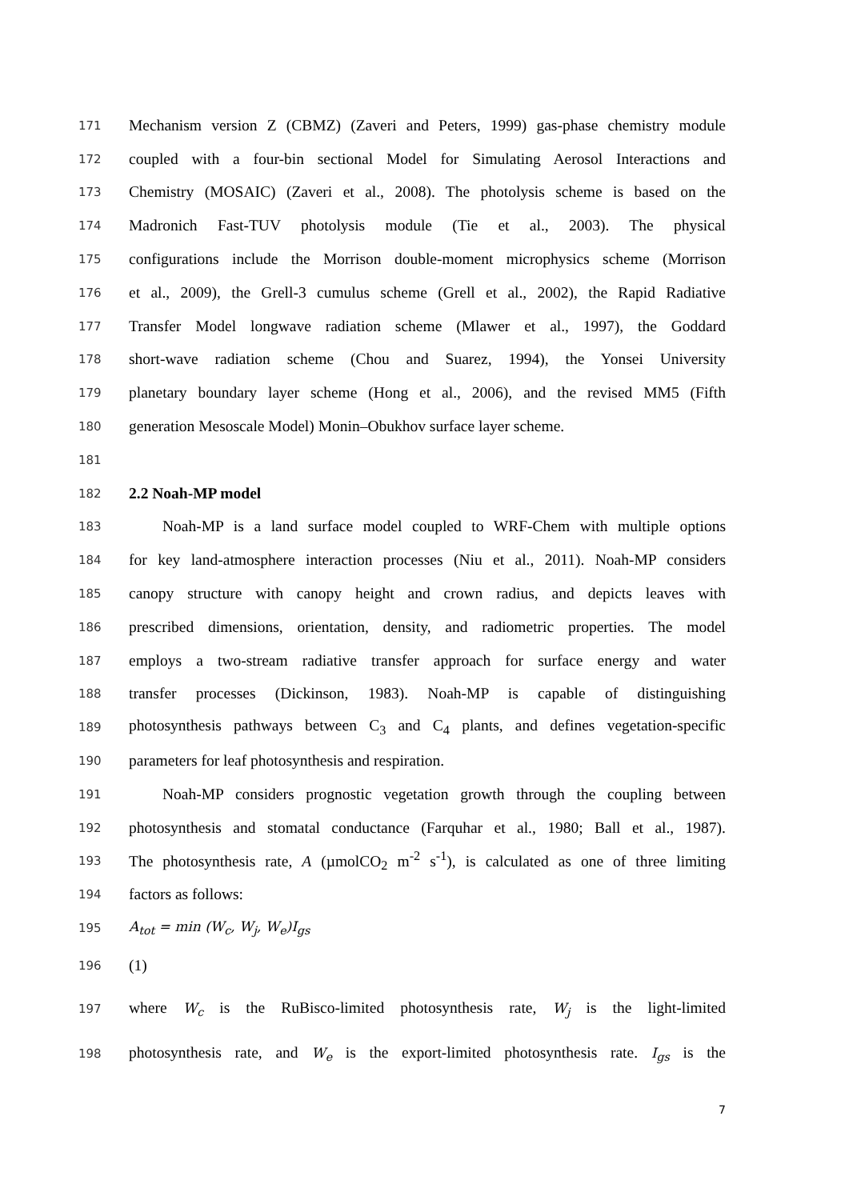171 Mechanism version Z (CBMZ) (Zaveri and Peters, 1999) gas-phase chemistry module
172 coupled with a four-bin sectional Model for Simulating Aerosol Interactions and
173 Chemistry (MOSAIC) (Zaveri et al., 2008). The photolysis scheme is based on the
174 Madronich Fast-TUV photolysis module (Tie et al., 2003). The physical
175 configurations include the Morrison double-moment microphysics scheme (Morrison
176 et al., 2009), the Grell-3 cumulus scheme (Grell et al., 2002), the Rapid Radiative
177 Transfer Model longwave radiation scheme (Mlawer et al., 1997), the Goddard
178 short-wave radiation scheme (Chou and Suarez, 1994), the Yonsei University
179 planetary boundary layer scheme (Hong et al., 2006), and the revised MM5 (Fifth
180 generation Mesoscale Model) Monin–Obukhov surface layer scheme.
181
182 2.2 Noah-MP model
183 Noah-MP is a land surface model coupled to WRF-Chem with multiple options
184 for key land-atmosphere interaction processes (Niu et al., 2011). Noah-MP considers
185 canopy structure with canopy height and crown radius, and depicts leaves with
186 prescribed dimensions, orientation, density, and radiometric properties. The model
187 employs a two-stream radiative transfer approach for surface energy and water
188 transfer processes (Dickinson, 1983). Noah-MP is capable of distinguishing
189 photosynthesis pathways between C<sub>3</sub> and C<sub>4</sub> plants, and defines vegetation-specific
190 parameters for leaf photosynthesis and respiration.
191 Noah-MP considers prognostic vegetation growth through the coupling between
192 photosynthesis and stomatal conductance (Farquhar et al., 1980; Ball et al., 1987).
193 The photosynthesis rate, A (µmolCO<sub>2</sub> m<sup>-2</sup> s<sup>-1</sup>), is calculated as one of three limiting
194 factors as follows:
195 A<sub>tot</sub> = min (W<sub>c</sub>, W<sub>j</sub>, W<sub>e</sub>)I<sub>gs</sub>
196 (1)
197 where W<sub>c</sub> is the RuBisco-limited photosynthesis rate, W<sub>j</sub> is the light-limited
198 photosynthesis rate, and W<sub>e</sub> is the export-limited photosynthesis rate. I<sub>gs</sub> is the
7